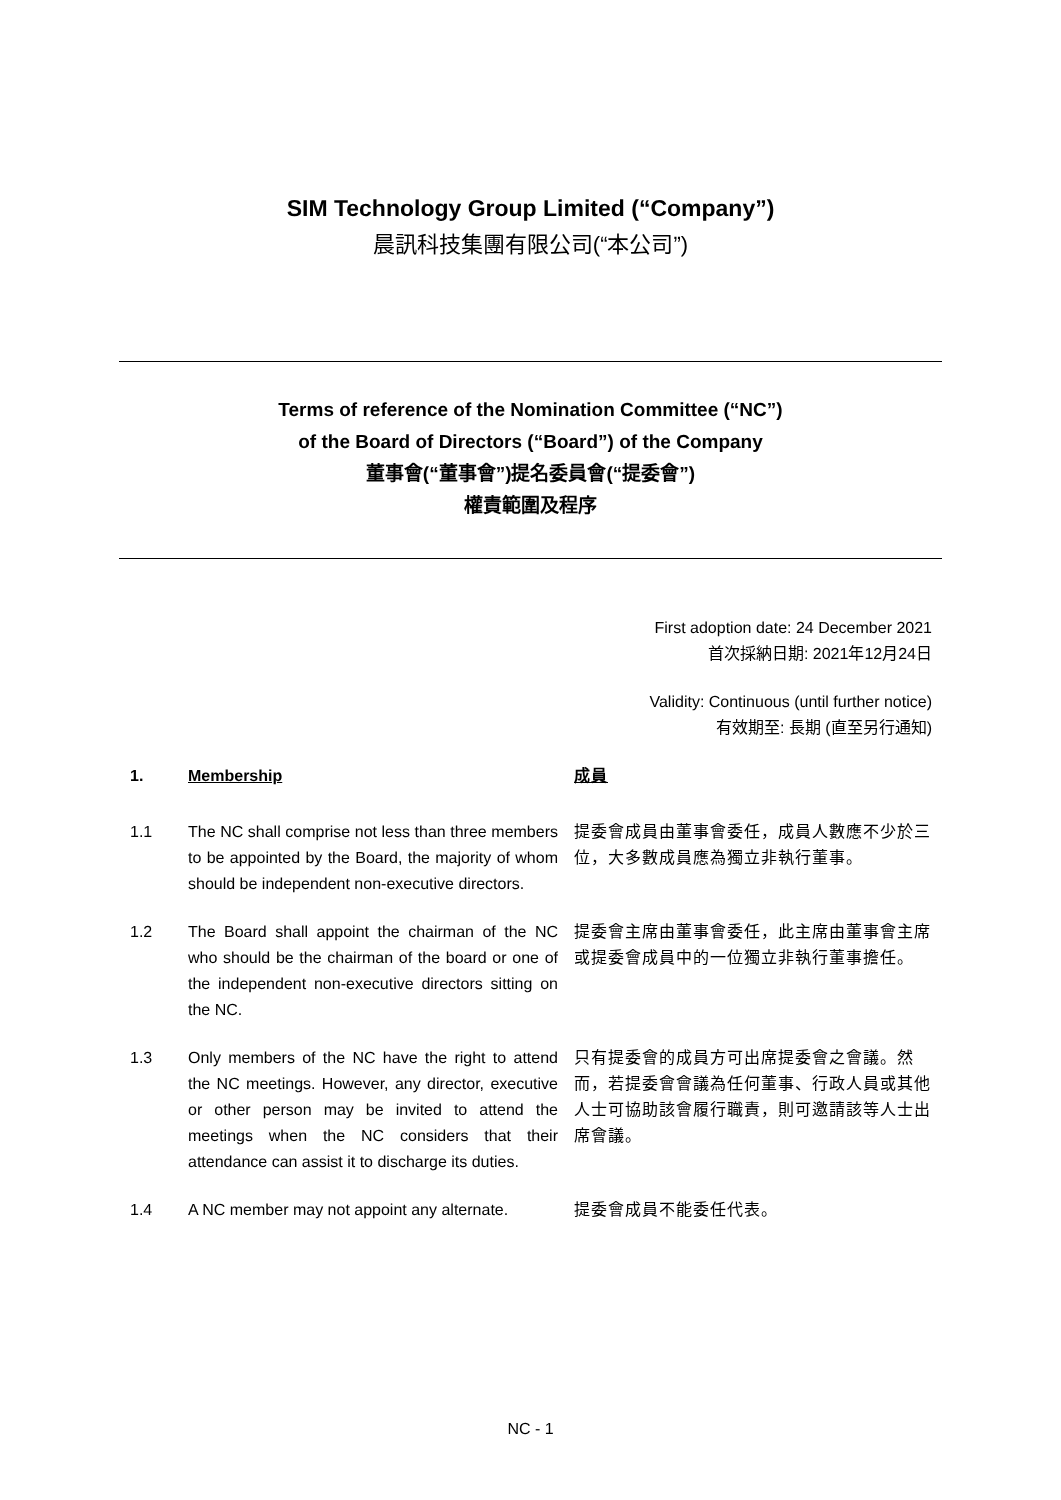SIM Technology Group Limited (“Company”)
晨訊科技集團有限公司(“本公司”)
Terms of reference of the Nomination Committee (“NC”)
of the Board of Directors (“Board”) of the Company
董事會(“董事會”)提名委員會(“提委會”)
權責範圍及程序
First adoption date: 24 December 2021
首次採納日期: 2021年12月24日
Validity: Continuous (until further notice)
有效期至: 長期 (直至另行通知)
1. Membership 成員
1.1 The NC shall comprise not less than three members to be appointed by the Board, the majority of whom should be independent non-executive directors.
提委會成員由董事會委任，成員人數應不少於三位，大多數成員應為獨立非執行董事。
1.2 The Board shall appoint the chairman of the NC who should be the chairman of the board or one of the independent non-executive directors sitting on the NC.
提委會主席由董事會委任，此主席由董事會主席或提委會成員中的一位獨立非執行董事擔任。
1.3 Only members of the NC have the right to attend the NC meetings. However, any director, executive or other person may be invited to attend the meetings when the NC considers that their attendance can assist it to discharge its duties.
只有提委會的成員方可出席提委會之會議。然而，若提委會會議為任何董事、行政人員或其他人士可協助該會履行職責，則可邀請該等人士出席會議。
1.4 A NC member may not appoint any alternate.
提委會成員不能委任代表。
NC - 1